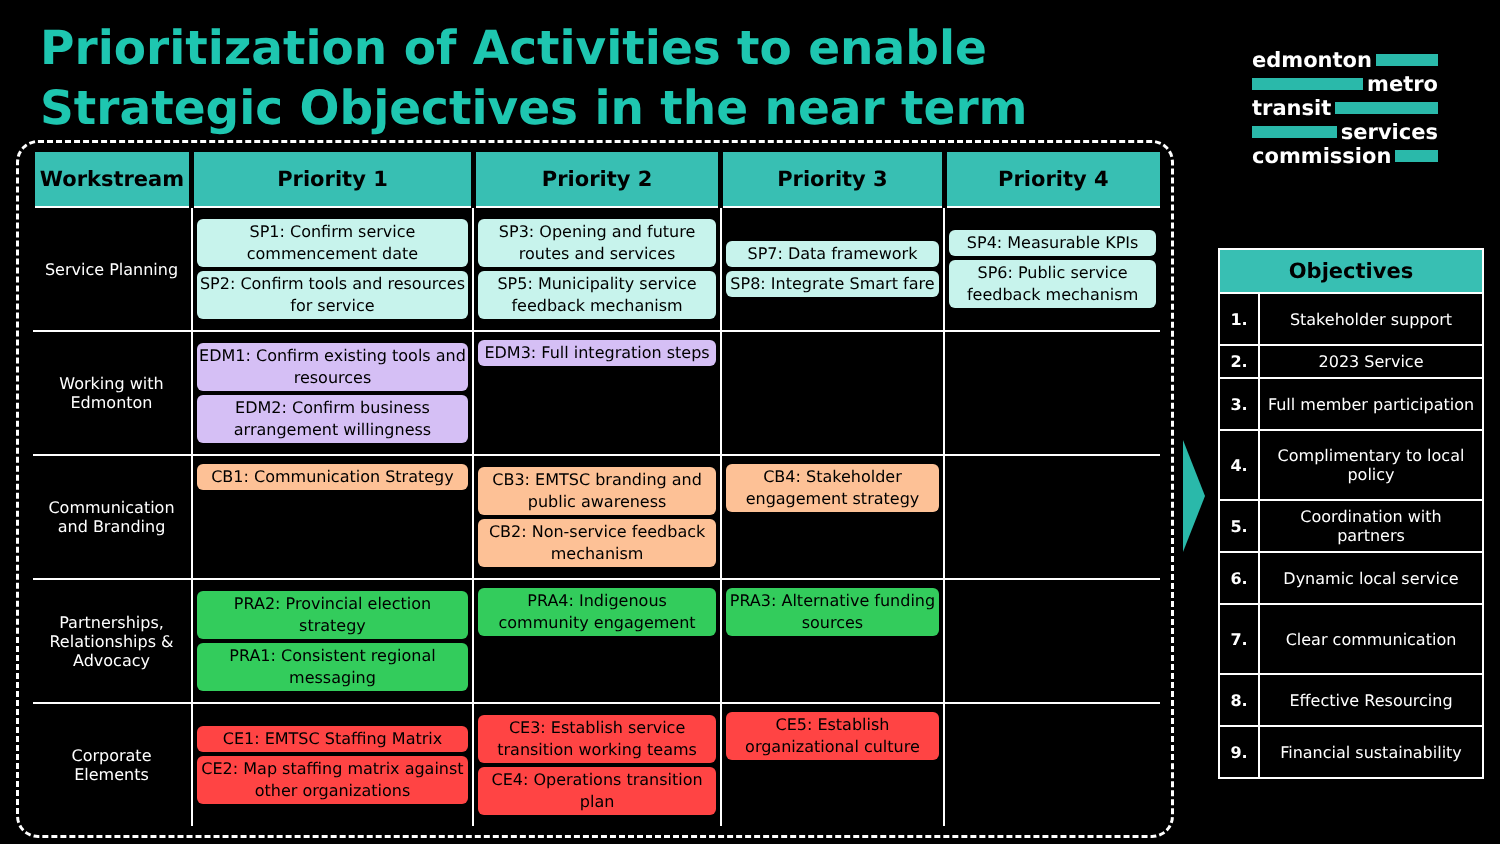Prioritization of Activities to enable Strategic Objectives in the near term
edmonton
metro
transit
services
commission
| Workstream | Priority 1 | Priority 2 | Priority 3 | Priority 4 |
| --- | --- | --- | --- | --- |
| Service Planning | SP1: Confirm service commencement date SP2: Confirm tools and resources for service | SP3: Opening and future routes and services SP5: Municipality service feedback mechanism | SP7: Data framework SP8: Integrate Smart fare | SP4: Measurable KPIs SP6: Public service feedback mechanism |
| Working with Edmonton | EDM1: Confirm existing tools and resources EDM2: Confirm business arrangement willingness | EDM3: Full integration steps | | |
| Communication and Branding | CB1: Communication Strategy | CB3: EMTSC branding and public awareness CB2: Non-service feedback mechanism | CB4: Stakeholder engagement strategy | |
| Partnerships, Relationships & Advocacy | PRA2: Provincial election strategy PRA1: Consistent regional messaging | PRA4: Indigenous community engagement | PRA3: Alternative funding sources | |
| Corporate Elements | CE1: EMTSC Staffing Matrix CE2: Map staffing matrix against other organizations | CE3: Establish service transition working teams CE4: Operations transition plan | CE5: Establish organizational culture | |
| Objectives | |
| --- | --- |
| 1. | Stakeholder support |
| 2. | 2023 Service |
| 3. | Full member participation |
| 4. | Complimentary to local policy |
| 5. | Coordination with partners |
| 6. | Dynamic local service |
| 7. | Clear communication |
| 8. | Effective Resourcing |
| 9. | Financial sustainability |